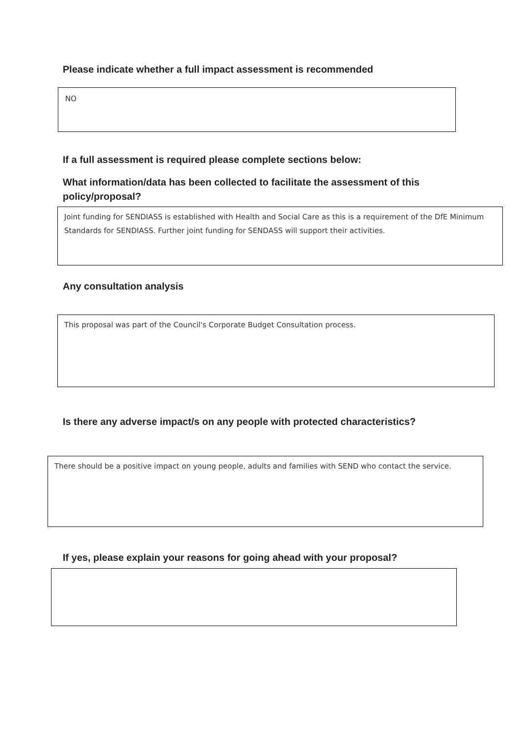Please indicate whether a full impact assessment is recommended
NO
If a full assessment is required please complete sections below:
What information/data has been collected to facilitate the assessment of this policy/proposal?
Joint funding for SENDIASS is established with Health and Social Care as this is a requirement of the DfE Minimum Standards for SENDIASS. Further joint funding for SENDASS will support their activities.
Any consultation analysis
This proposal was part of the Council's Corporate Budget Consultation process.
Is there any adverse impact/s on any people with protected characteristics?
There should be a positive impact on young people, adults and families with SEND who contact the service.
If yes, please explain your reasons for going ahead with your proposal?